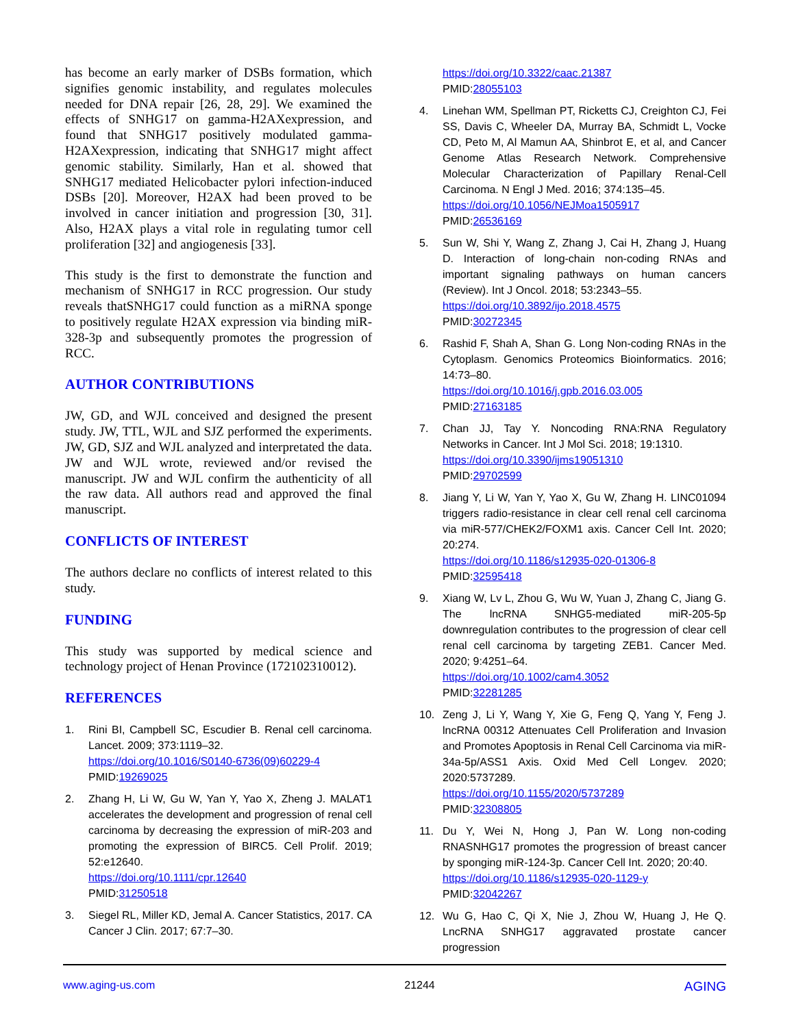has become an early marker of DSBs formation, which signifies genomic instability, and regulates molecules needed for DNA repair [26, 28, 29]. We examined the effects of SNHG17 on gamma-H2AXexpression, and found that SNHG17 positively modulated gamma-H2AXexpression, indicating that SNHG17 might affect genomic stability. Similarly, Han et al. showed that SNHG17 mediated Helicobacter pylori infection-induced DSBs [20]. Moreover, H2AX had been proved to be involved in cancer initiation and progression [30, 31]. Also, H2AX plays a vital role in regulating tumor cell proliferation [32] and angiogenesis [33].
This study is the first to demonstrate the function and mechanism of SNHG17 in RCC progression. Our study reveals thatSNHG17 could function as a miRNA sponge to positively regulate H2AX expression via binding miR-328-3p and subsequently promotes the progression of RCC.
AUTHOR CONTRIBUTIONS
JW, GD, and WJL conceived and designed the present study. JW, TTL, WJL and SJZ performed the experiments. JW, GD, SJZ and WJL analyzed and interpretated the data. JW and WJL wrote, reviewed and/or revised the manuscript. JW and WJL confirm the authenticity of all the raw data. All authors read and approved the final manuscript.
CONFLICTS OF INTEREST
The authors declare no conflicts of interest related to this study.
FUNDING
This study was supported by medical science and technology project of Henan Province (172102310012).
REFERENCES
1. Rini BI, Campbell SC, Escudier B. Renal cell carcinoma. Lancet. 2009; 373:1119–32.
https://doi.org/10.1016/S0140-6736(09)60229-4
PMID:19269025
2. Zhang H, Li W, Gu W, Yan Y, Yao X, Zheng J. MALAT1 accelerates the development and progression of renal cell carcinoma by decreasing the expression of miR-203 and promoting the expression of BIRC5. Cell Prolif. 2019; 52:e12640.
https://doi.org/10.1111/cpr.12640
PMID:31250518
3. Siegel RL, Miller KD, Jemal A. Cancer Statistics, 2017. CA Cancer J Clin. 2017; 67:7–30.
https://doi.org/10.3322/caac.21387
PMID:28055103
4. Linehan WM, Spellman PT, Ricketts CJ, Creighton CJ, Fei SS, Davis C, Wheeler DA, Murray BA, Schmidt L, Vocke CD, Peto M, Al Mamun AA, Shinbrot E, et al, and Cancer Genome Atlas Research Network. Comprehensive Molecular Characterization of Papillary Renal-Cell Carcinoma. N Engl J Med. 2016; 374:135–45.
https://doi.org/10.1056/NEJMoa1505917
PMID:26536169
5. Sun W, Shi Y, Wang Z, Zhang J, Cai H, Zhang J, Huang D. Interaction of long-chain non-coding RNAs and important signaling pathways on human cancers (Review). Int J Oncol. 2018; 53:2343–55.
https://doi.org/10.3892/ijo.2018.4575
PMID:30272345
6. Rashid F, Shah A, Shan G. Long Non-coding RNAs in the Cytoplasm. Genomics Proteomics Bioinformatics. 2016; 14:73–80.
https://doi.org/10.1016/j.gpb.2016.03.005
PMID:27163185
7. Chan JJ, Tay Y. Noncoding RNA:RNA Regulatory Networks in Cancer. Int J Mol Sci. 2018; 19:1310.
https://doi.org/10.3390/ijms19051310
PMID:29702599
8. Jiang Y, Li W, Yan Y, Yao X, Gu W, Zhang H. LINC01094 triggers radio-resistance in clear cell renal cell carcinoma via miR-577/CHEK2/FOXM1 axis. Cancer Cell Int. 2020; 20:274.
https://doi.org/10.1186/s12935-020-01306-8
PMID:32595418
9. Xiang W, Lv L, Zhou G, Wu W, Yuan J, Zhang C, Jiang G. The lncRNA SNHG5-mediated miR-205-5p downregulation contributes to the progression of clear cell renal cell carcinoma by targeting ZEB1. Cancer Med. 2020; 9:4251–64.
https://doi.org/10.1002/cam4.3052
PMID:32281285
10. Zeng J, Li Y, Wang Y, Xie G, Feng Q, Yang Y, Feng J. lncRNA 00312 Attenuates Cell Proliferation and Invasion and Promotes Apoptosis in Renal Cell Carcinoma via miR-34a-5p/ASS1 Axis. Oxid Med Cell Longev. 2020; 2020:5737289.
https://doi.org/10.1155/2020/5737289
PMID:32308805
11. Du Y, Wei N, Hong J, Pan W. Long non-coding RNASNHG17 promotes the progression of breast cancer by sponging miR-124-3p. Cancer Cell Int. 2020; 20:40.
https://doi.org/10.1186/s12935-020-1129-y
PMID:32042267
12. Wu G, Hao C, Qi X, Nie J, Zhou W, Huang J, He Q. LncRNA SNHG17 aggravated prostate cancer progression
www.aging-us.com 21244 AGING